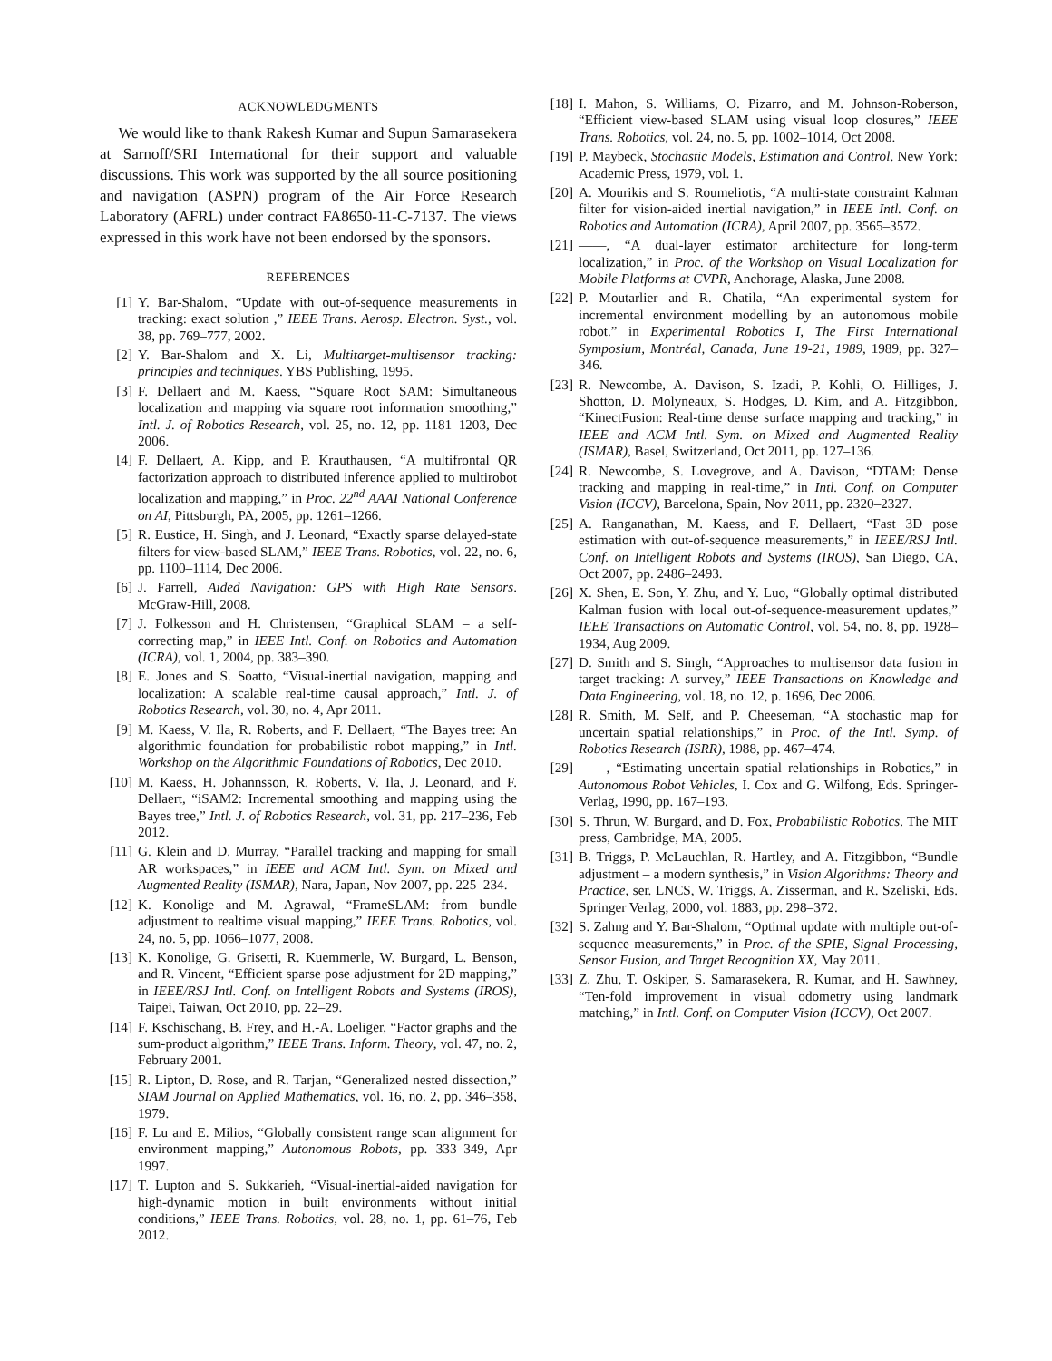ACKNOWLEDGMENTS
We would like to thank Rakesh Kumar and Supun Samarasekera at Sarnoff/SRI International for their support and valuable discussions. This work was supported by the all source positioning and navigation (ASPN) program of the Air Force Research Laboratory (AFRL) under contract FA8650-11-C-7137. The views expressed in this work have not been endorsed by the sponsors.
REFERENCES
[1] Y. Bar-Shalom, “Update with out-of-sequence measurements in tracking: exact solution ,” IEEE Trans. Aerosp. Electron. Syst., vol. 38, pp. 769–777, 2002.
[2] Y. Bar-Shalom and X. Li, Multitarget-multisensor tracking: principles and techniques. YBS Publishing, 1995.
[3] F. Dellaert and M. Kaess, “Square Root SAM: Simultaneous localization and mapping via square root information smoothing,” Intl. J. of Robotics Research, vol. 25, no. 12, pp. 1181–1203, Dec 2006.
[4] F. Dellaert, A. Kipp, and P. Krauthausen, “A multifrontal QR factorization approach to distributed inference applied to multirobot localization and mapping,” in Proc. 22<sup>nd</sup> AAAI National Conference on AI, Pittsburgh, PA, 2005, pp. 1261–1266.
[5] R. Eustice, H. Singh, and J. Leonard, “Exactly sparse delayed-state filters for view-based SLAM,” IEEE Trans. Robotics, vol. 22, no. 6, pp. 1100–1114, Dec 2006.
[6] J. Farrell, Aided Navigation: GPS with High Rate Sensors. McGraw-Hill, 2008.
[7] J. Folkesson and H. Christensen, “Graphical SLAM – a self-correcting map,” in IEEE Intl. Conf. on Robotics and Automation (ICRA), vol. 1, 2004, pp. 383–390.
[8] E. Jones and S. Soatto, “Visual-inertial navigation, mapping and localization: A scalable real-time causal approach,” Intl. J. of Robotics Research, vol. 30, no. 4, Apr 2011.
[9] M. Kaess, V. Ila, R. Roberts, and F. Dellaert, “The Bayes tree: An algorithmic foundation for probabilistic robot mapping,” in Intl. Workshop on the Algorithmic Foundations of Robotics, Dec 2010.
[10] M. Kaess, H. Johannsson, R. Roberts, V. Ila, J. Leonard, and F. Dellaert, “iSAM2: Incremental smoothing and mapping using the Bayes tree,” Intl. J. of Robotics Research, vol. 31, pp. 217–236, Feb 2012.
[11] G. Klein and D. Murray, “Parallel tracking and mapping for small AR workspaces,” in IEEE and ACM Intl. Sym. on Mixed and Augmented Reality (ISMAR), Nara, Japan, Nov 2007, pp. 225–234.
[12] K. Konolige and M. Agrawal, “FrameSLAM: from bundle adjustment to realtime visual mapping,” IEEE Trans. Robotics, vol. 24, no. 5, pp. 1066–1077, 2008.
[13] K. Konolige, G. Grisetti, R. Kuemmerle, W. Burgard, L. Benson, and R. Vincent, “Efficient sparse pose adjustment for 2D mapping,” in IEEE/RSJ Intl. Conf. on Intelligent Robots and Systems (IROS), Taipei, Taiwan, Oct 2010, pp. 22–29.
[14] F. Kschischang, B. Frey, and H.-A. Loeliger, “Factor graphs and the sum-product algorithm,” IEEE Trans. Inform. Theory, vol. 47, no. 2, February 2001.
[15] R. Lipton, D. Rose, and R. Tarjan, “Generalized nested dissection,” SIAM Journal on Applied Mathematics, vol. 16, no. 2, pp. 346–358, 1979.
[16] F. Lu and E. Milios, “Globally consistent range scan alignment for environment mapping,” Autonomous Robots, pp. 333–349, Apr 1997.
[17] T. Lupton and S. Sukkarieh, “Visual-inertial-aided navigation for high-dynamic motion in built environments without initial conditions,” IEEE Trans. Robotics, vol. 28, no. 1, pp. 61–76, Feb 2012.
[18] I. Mahon, S. Williams, O. Pizarro, and M. Johnson-Roberson, “Efficient view-based SLAM using visual loop closures,” IEEE Trans. Robotics, vol. 24, no. 5, pp. 1002–1014, Oct 2008.
[19] P. Maybeck, Stochastic Models, Estimation and Control. New York: Academic Press, 1979, vol. 1.
[20] A. Mourikis and S. Roumeliotis, “A multi-state constraint Kalman filter for vision-aided inertial navigation,” in IEEE Intl. Conf. on Robotics and Automation (ICRA), April 2007, pp. 3565–3572.
[21] ——, “A dual-layer estimator architecture for long-term localization,” in Proc. of the Workshop on Visual Localization for Mobile Platforms at CVPR, Anchorage, Alaska, June 2008.
[22] P. Moutarlier and R. Chatila, “An experimental system for incremental environment modelling by an autonomous mobile robot.” in Experimental Robotics I, The First International Symposium, Montréal, Canada, June 19-21, 1989, 1989, pp. 327–346.
[23] R. Newcombe, A. Davison, S. Izadi, P. Kohli, O. Hilliges, J. Shotton, D. Molyneaux, S. Hodges, D. Kim, and A. Fitzgibbon, “KinectFusion: Real-time dense surface mapping and tracking,” in IEEE and ACM Intl. Sym. on Mixed and Augmented Reality (ISMAR), Basel, Switzerland, Oct 2011, pp. 127–136.
[24] R. Newcombe, S. Lovegrove, and A. Davison, “DTAM: Dense tracking and mapping in real-time,” in Intl. Conf. on Computer Vision (ICCV), Barcelona, Spain, Nov 2011, pp. 2320–2327.
[25] A. Ranganathan, M. Kaess, and F. Dellaert, “Fast 3D pose estimation with out-of-sequence measurements,” in IEEE/RSJ Intl. Conf. on Intelligent Robots and Systems (IROS), San Diego, CA, Oct 2007, pp. 2486–2493.
[26] X. Shen, E. Son, Y. Zhu, and Y. Luo, “Globally optimal distributed Kalman fusion with local out-of-sequence-measurement updates,” IEEE Transactions on Automatic Control, vol. 54, no. 8, pp. 1928–1934, Aug 2009.
[27] D. Smith and S. Singh, “Approaches to multisensor data fusion in target tracking: A survey,” IEEE Transactions on Knowledge and Data Engineering, vol. 18, no. 12, p. 1696, Dec 2006.
[28] R. Smith, M. Self, and P. Cheeseman, “A stochastic map for uncertain spatial relationships,” in Proc. of the Intl. Symp. of Robotics Research (ISRR), 1988, pp. 467–474.
[29] ——, “Estimating uncertain spatial relationships in Robotics,” in Autonomous Robot Vehicles, I. Cox and G. Wilfong, Eds. Springer-Verlag, 1990, pp. 167–193.
[30] S. Thrun, W. Burgard, and D. Fox, Probabilistic Robotics. The MIT press, Cambridge, MA, 2005.
[31] B. Triggs, P. McLauchlan, R. Hartley, and A. Fitzgibbon, “Bundle adjustment – a modern synthesis,” in Vision Algorithms: Theory and Practice, ser. LNCS, W. Triggs, A. Zisserman, and R. Szeliski, Eds. Springer Verlag, 2000, vol. 1883, pp. 298–372.
[32] S. Zahng and Y. Bar-Shalom, “Optimal update with multiple out-of-sequence measurements,” in Proc. of the SPIE, Signal Processing, Sensor Fusion, and Target Recognition XX, May 2011.
[33] Z. Zhu, T. Oskiper, S. Samarasekera, R. Kumar, and H. Sawhney, “Ten-fold improvement in visual odometry using landmark matching,” in Intl. Conf. on Computer Vision (ICCV), Oct 2007.